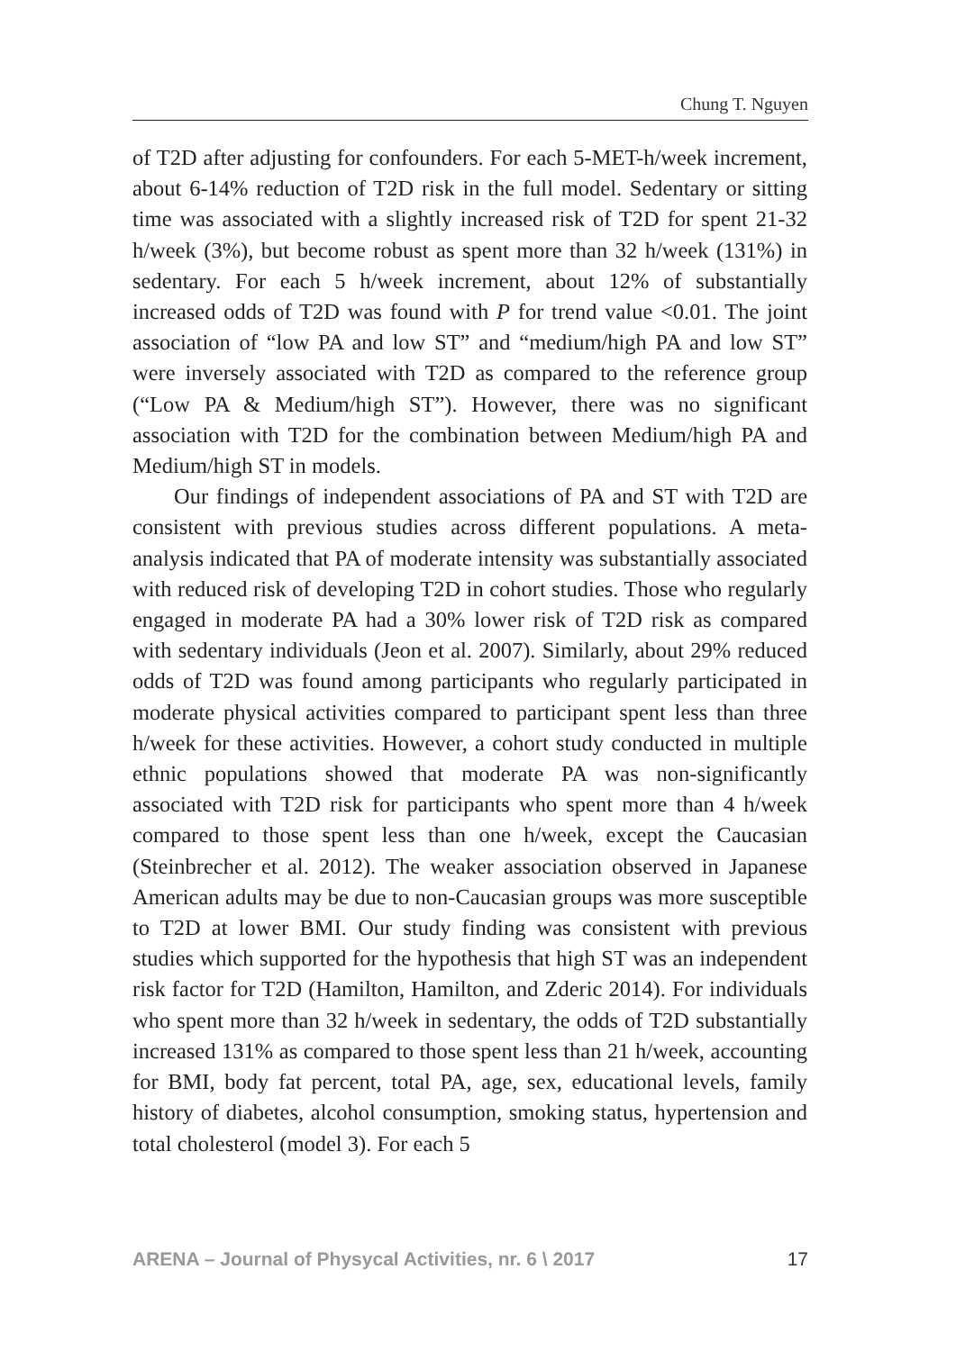Chung T. Nguyen
of T2D after adjusting for confounders. For each 5-MET-h/week increment, about 6-14% reduction of T2D risk in the full model. Sedentary or sitting time was associated with a slightly increased risk of T2D for spent 21-32 h/week (3%), but become robust as spent more than 32 h/week (131%) in sedentary. For each 5 h/week increment, about 12% of substantially increased odds of T2D was found with P for trend value <0.01. The joint association of “low PA and low ST” and “medium/high PA and low ST” were inversely associated with T2D as compared to the reference group (“Low PA & Medium/high ST”). However, there was no significant association with T2D for the combination between Medium/high PA and Medium/high ST in models.
Our findings of independent associations of PA and ST with T2D are consistent with previous studies across different populations. A meta-analysis indicated that PA of moderate intensity was substantially associated with reduced risk of developing T2D in cohort studies. Those who regularly engaged in moderate PA had a 30% lower risk of T2D risk as compared with sedentary individuals (Jeon et al. 2007). Similarly, about 29% reduced odds of T2D was found among participants who regularly participated in moderate physical activities compared to participant spent less than three h/week for these activities. However, a cohort study conducted in multiple ethnic populations showed that moderate PA was non-significantly associated with T2D risk for participants who spent more than 4 h/week compared to those spent less than one h/week, except the Caucasian (Steinbrecher et al. 2012). The weaker association observed in Japanese American adults may be due to non-Caucasian groups was more susceptible to T2D at lower BMI. Our study finding was consistent with previous studies which supported for the hypothesis that high ST was an independent risk factor for T2D (Hamilton, Hamilton, and Zderic 2014). For individuals who spent more than 32 h/week in sedentary, the odds of T2D substantially increased 131% as compared to those spent less than 21 h/week, accounting for BMI, body fat percent, total PA, age, sex, educational levels, family history of diabetes, alcohol consumption, smoking status, hypertension and total cholesterol (model 3). For each 5
ARENA – Journal of Physycal Activities, nr. 6 \ 2017 17